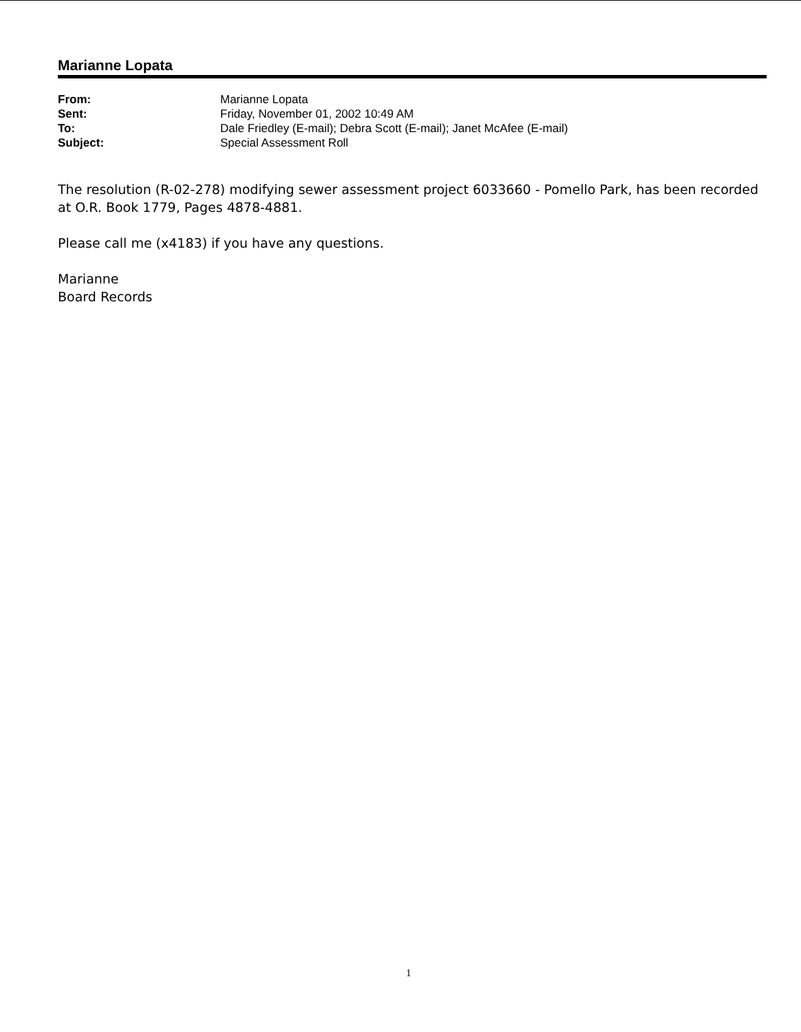Marianne Lopata
| From: | Marianne Lopata |
| Sent: | Friday, November 01, 2002 10:49 AM |
| To: | Dale Friedley (E-mail); Debra Scott (E-mail); Janet McAfee (E-mail) |
| Subject: | Special Assessment Roll |
The resolution (R-02-278) modifying sewer assessment project 6033660 - Pomello Park, has been recorded at O.R. Book 1779, Pages 4878-4881.
Please call me (x4183) if you have any questions.
Marianne
Board Records
1